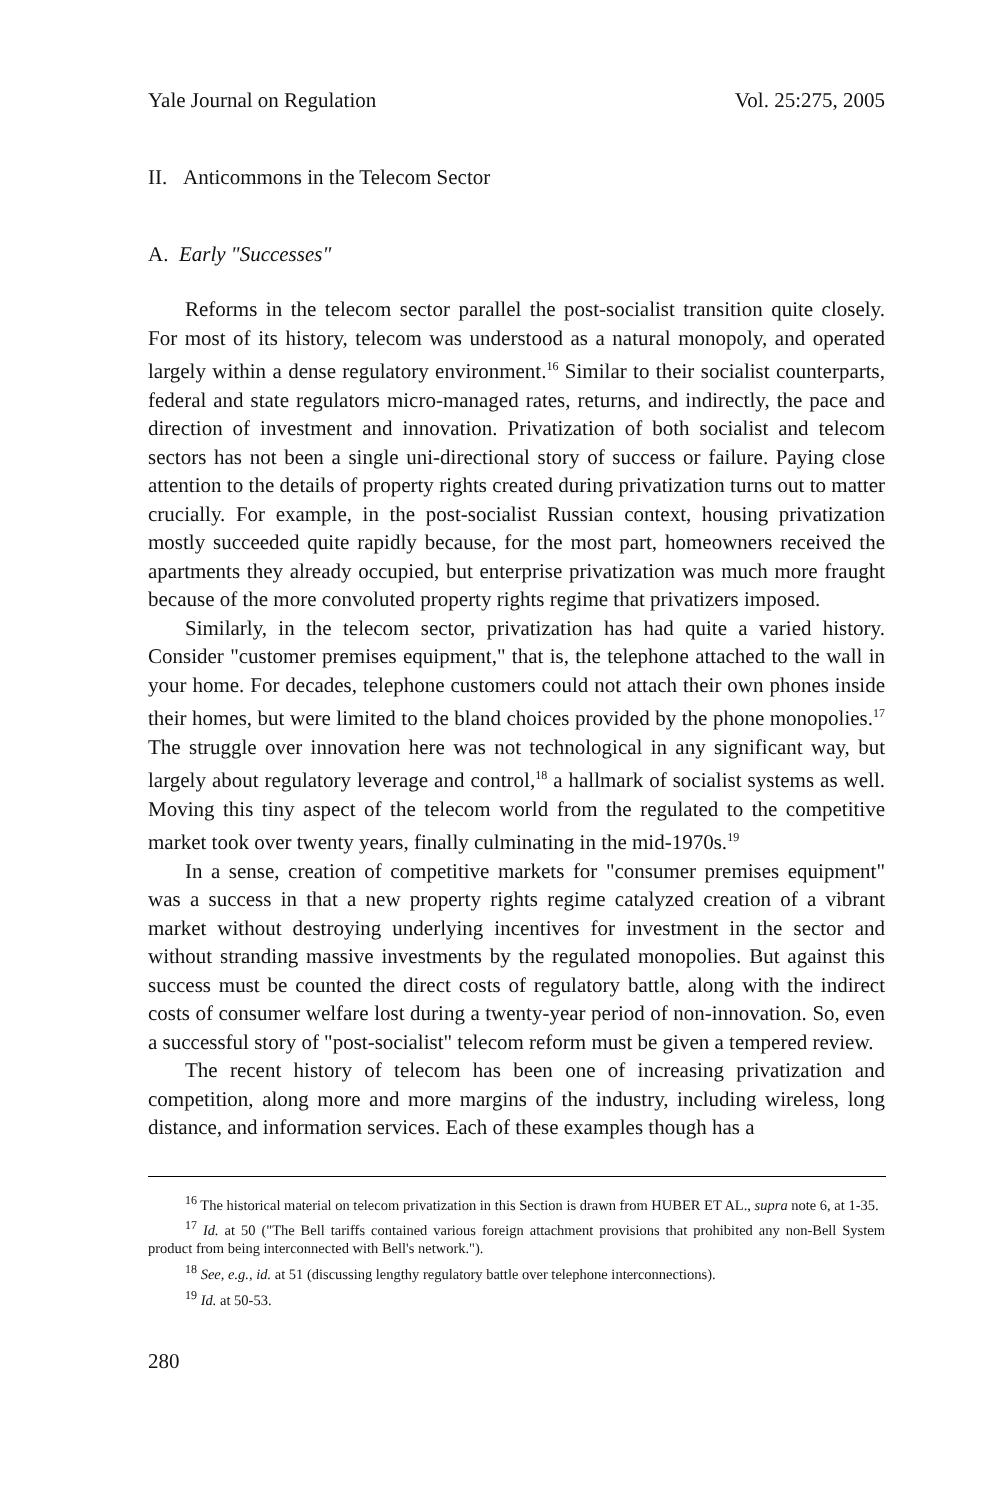Yale Journal on Regulation Vol. 25:275, 2005
II. Anticommons in the Telecom Sector
A. Early "Successes"
Reforms in the telecom sector parallel the post-socialist transition quite closely. For most of its history, telecom was understood as a natural monopoly, and operated largely within a dense regulatory environment.<sup>16</sup> Similar to their socialist counterparts, federal and state regulators micro-managed rates, returns, and indirectly, the pace and direction of investment and innovation. Privatization of both socialist and telecom sectors has not been a single uni-directional story of success or failure. Paying close attention to the details of property rights created during privatization turns out to matter crucially. For example, in the post-socialist Russian context, housing privatization mostly succeeded quite rapidly because, for the most part, homeowners received the apartments they already occupied, but enterprise privatization was much more fraught because of the more convoluted property rights regime that privatizers imposed.
Similarly, in the telecom sector, privatization has had quite a varied history. Consider "customer premises equipment," that is, the telephone attached to the wall in your home. For decades, telephone customers could not attach their own phones inside their homes, but were limited to the bland choices provided by the phone monopolies.<sup>17</sup> The struggle over innovation here was not technological in any significant way, but largely about regulatory leverage and control,<sup>18</sup> a hallmark of socialist systems as well. Moving this tiny aspect of the telecom world from the regulated to the competitive market took over twenty years, finally culminating in the mid-1970s.<sup>19</sup>
In a sense, creation of competitive markets for "consumer premises equipment" was a success in that a new property rights regime catalyzed creation of a vibrant market without destroying underlying incentives for investment in the sector and without stranding massive investments by the regulated monopolies. But against this success must be counted the direct costs of regulatory battle, along with the indirect costs of consumer welfare lost during a twenty-year period of non-innovation. So, even a successful story of "post-socialist" telecom reform must be given a tempered review.
The recent history of telecom has been one of increasing privatization and competition, along more and more margins of the industry, including wireless, long distance, and information services. Each of these examples though has a
<sup>16</sup> The historical material on telecom privatization in this Section is drawn from HUBER ET AL., supra note 6, at 1-35.
<sup>17</sup> Id. at 50 ("The Bell tariffs contained various foreign attachment provisions that prohibited any non-Bell System product from being interconnected with Bell's network.").
<sup>18</sup> See, e.g., id. at 51 (discussing lengthy regulatory battle over telephone interconnections).
<sup>19</sup> Id. at 50-53.
280